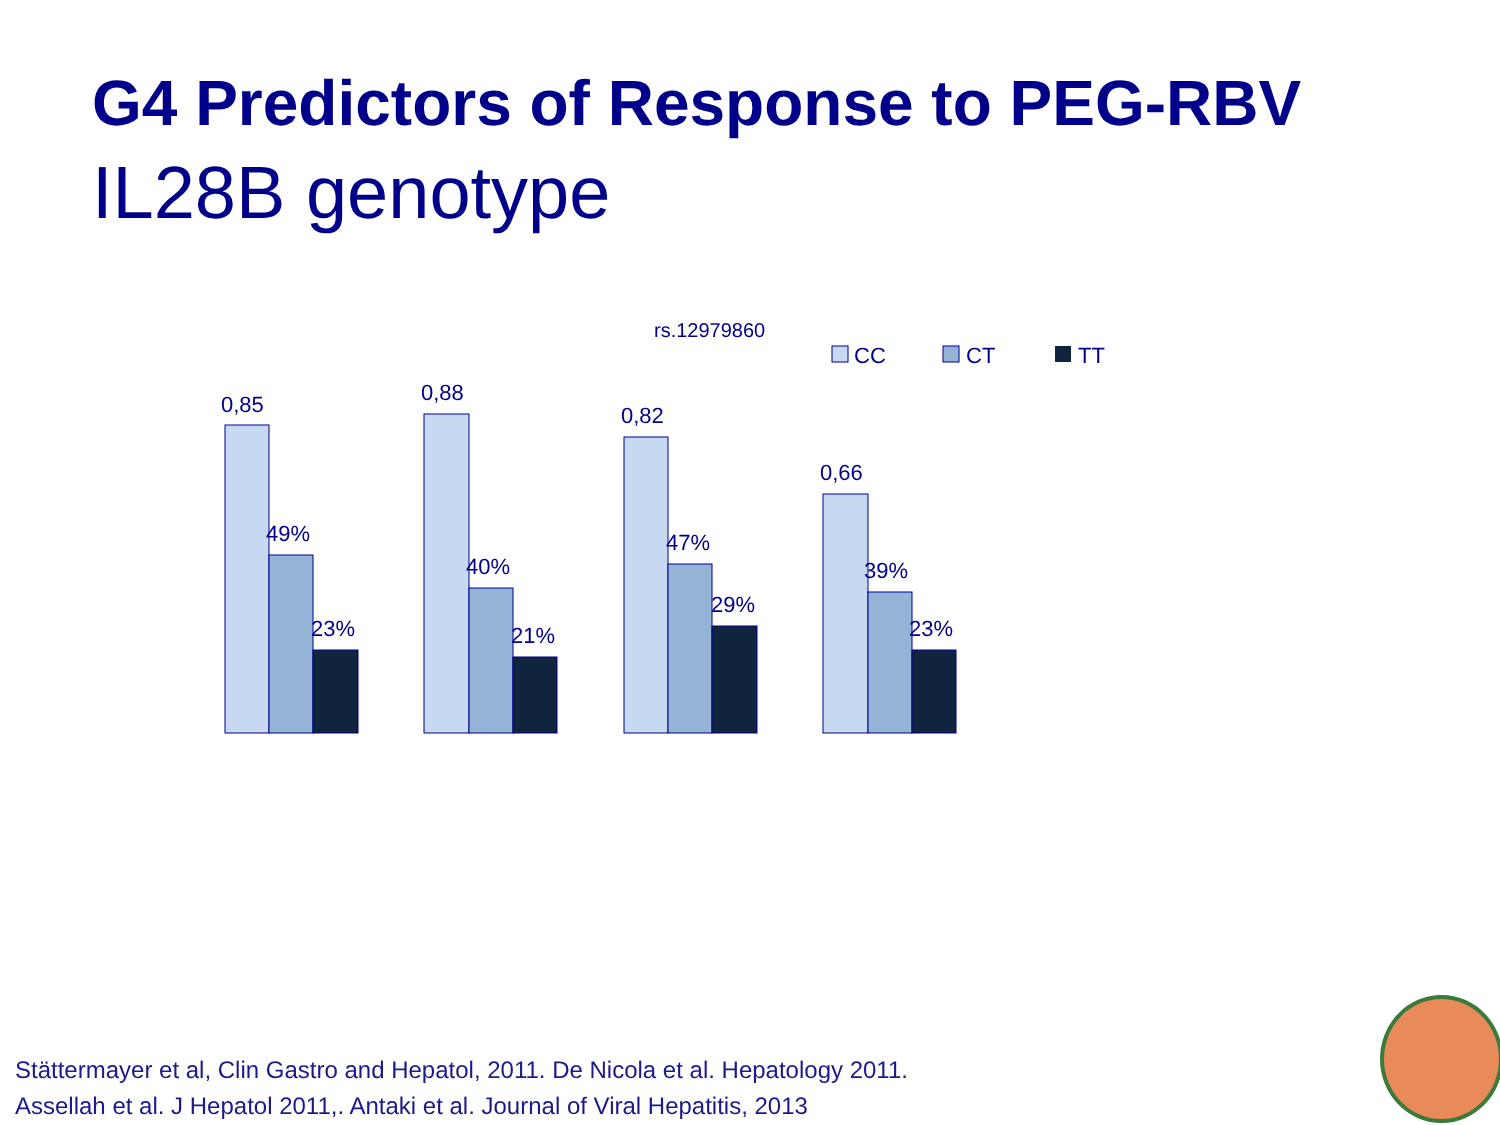G4 Predictors of Response to PEG-RBV
IL28B genotype
rs.12979860
CC
CT
TT
0,85
49%
23%
0,88
40%
21%
0,82
47%
29%
0,66
39%
23%
Stättermayer et al, Clin Gastro and Hepatol, 2011. De Nicola et al. Hepatology 2011.
Assellah et al. J Hepatol 2011,. Antaki et al. Journal of Viral Hepatitis, 2013